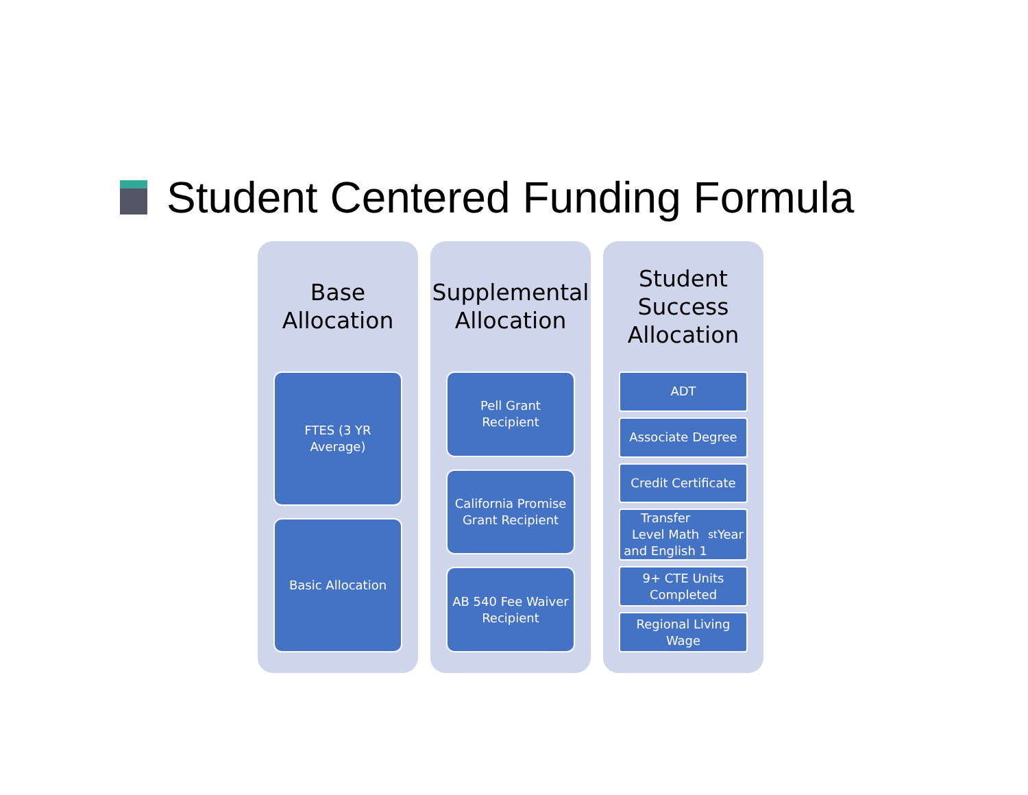Student Centered Funding Formula
Base
Allocation
FTES (3 YR
Average)
Basic Allocation
Supplemental
Allocation
Pell Grant
Recipient
California Promise
Grant Recipient
AB 540 Fee Waiver
Recipient
Student
Success
Allocation
ADT
Associate Degree
Credit Certificate
Transfer Level Math and English 1<sup>st</sup> Year
9+ CTE Units
Completed
Regional Living
Wage